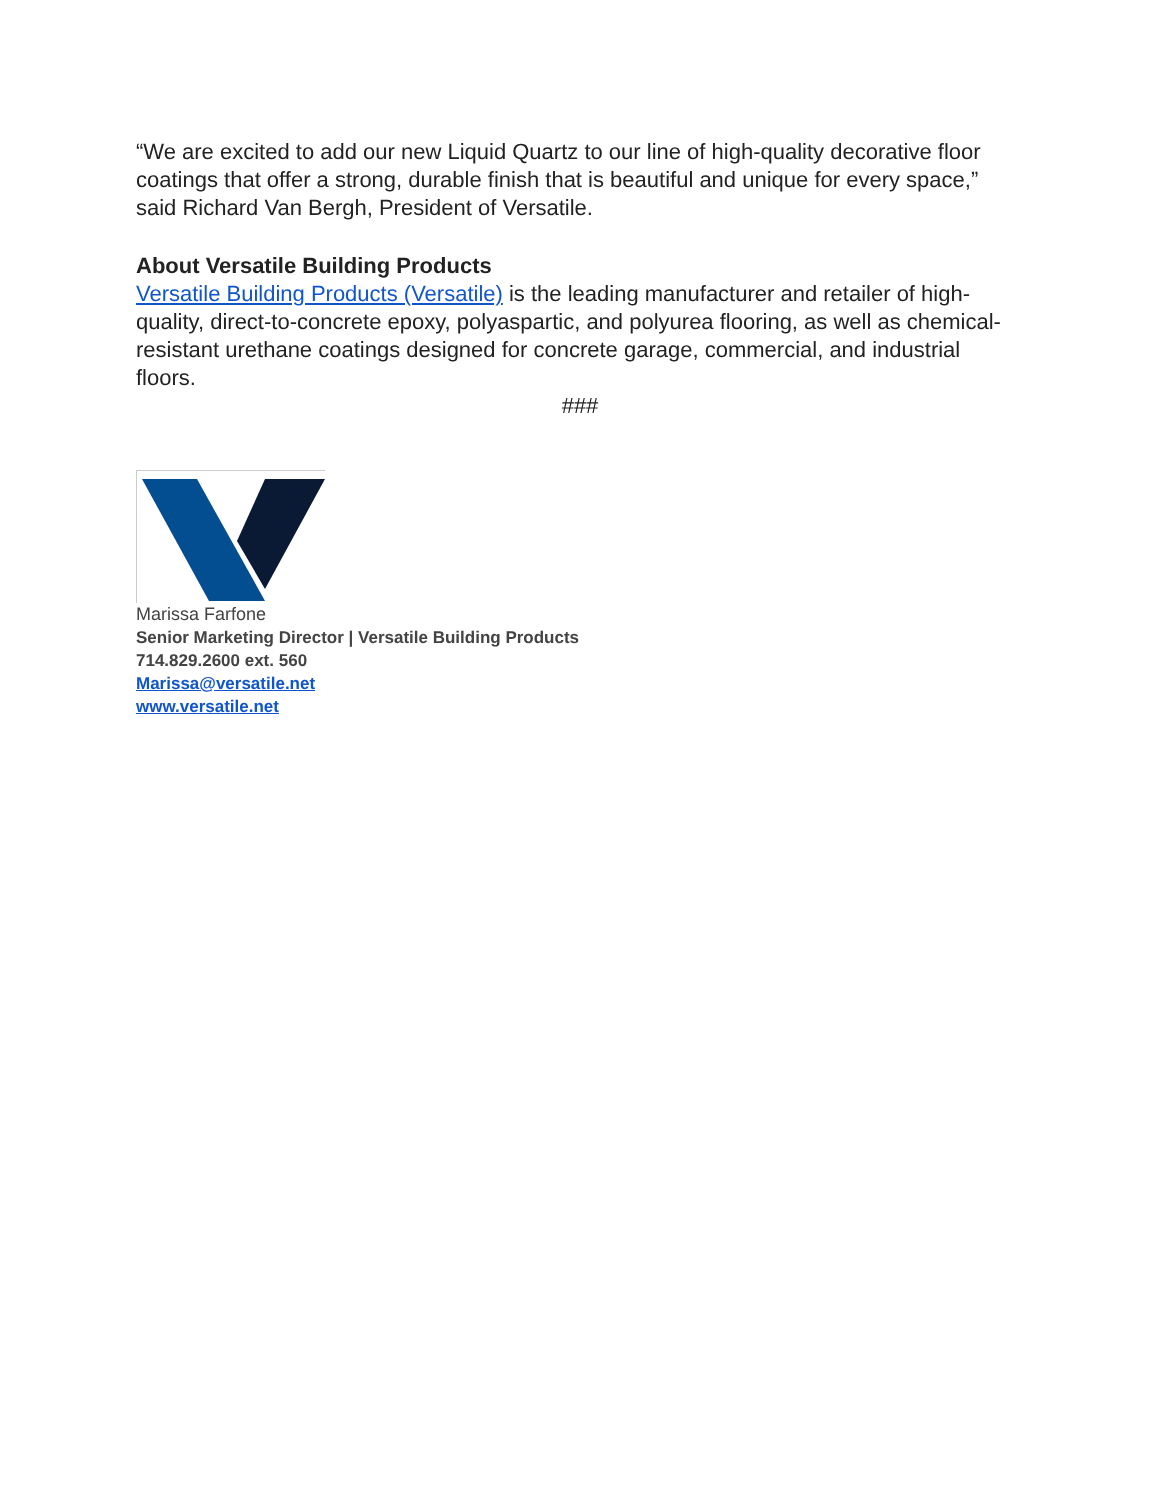“We are excited to add our new Liquid Quartz to our line of high-quality decorative floor coatings that offer a strong, durable finish that is beautiful and unique for every space,” said Richard Van Bergh, President of Versatile.
About Versatile Building Products
Versatile Building Products (Versatile) is the leading manufacturer and retailer of high-quality, direct-to-concrete epoxy, polyaspartic, and polyurea flooring, as well as chemical-resistant urethane coatings designed for concrete garage, commercial, and industrial floors.
###
Marissa Farfone
Senior Marketing Director | Versatile Building Products
714.829.2600 ext. 560
Marissa@versatile.net
www.versatile.net